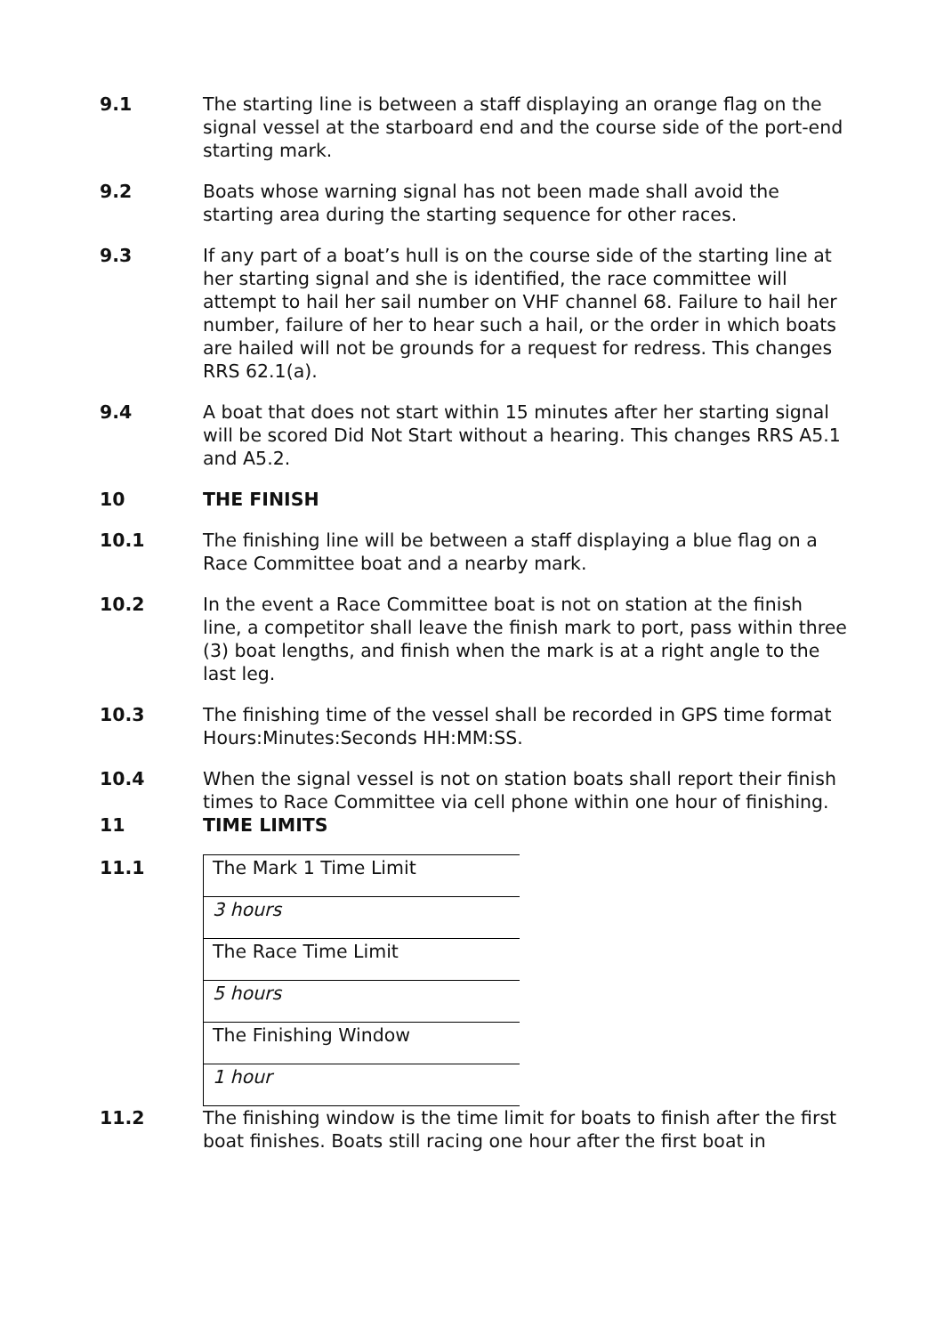9.1 The starting line is between a staff displaying an orange flag on the signal vessel at the starboard end and the course side of the port-end starting mark.
9.2 Boats whose warning signal has not been made shall avoid the starting area during the starting sequence for other races.
9.3 If any part of a boat’s hull is on the course side of the starting line at her starting signal and she is identified, the race committee will attempt to hail her sail number on VHF channel 68. Failure to hail her number, failure of her to hear such a hail, or the order in which boats are hailed will not be grounds for a request for redress. This changes RRS 62.1(a).
9.4 A boat that does not start within 15 minutes after her starting signal will be scored Did Not Start without a hearing. This changes RRS A5.1 and A5.2.
10 THE FINISH
10.1 The finishing line will be between a staff displaying a blue flag on a Race Committee boat and a nearby mark.
10.2 In the event a Race Committee boat is not on station at the finish line, a competitor shall leave the finish mark to port, pass within three (3) boat lengths, and finish when the mark is at a right angle to the last leg.
10.3 The finishing time of the vessel shall be recorded in GPS time format Hours:Minutes:Seconds HH:MM:SS.
10.4 When the signal vessel is not on station boats shall report their finish times to Race Committee via cell phone within one hour of finishing.
11 TIME LIMITS
11.1
| The Mark 1 Time Limit |
| 3 hours |
| The Race Time Limit |
| 5 hours |
| The Finishing Window |
| 1 hour |
11.2 The finishing window is the time limit for boats to finish after the first boat finishes. Boats still racing one hour after the first boat in